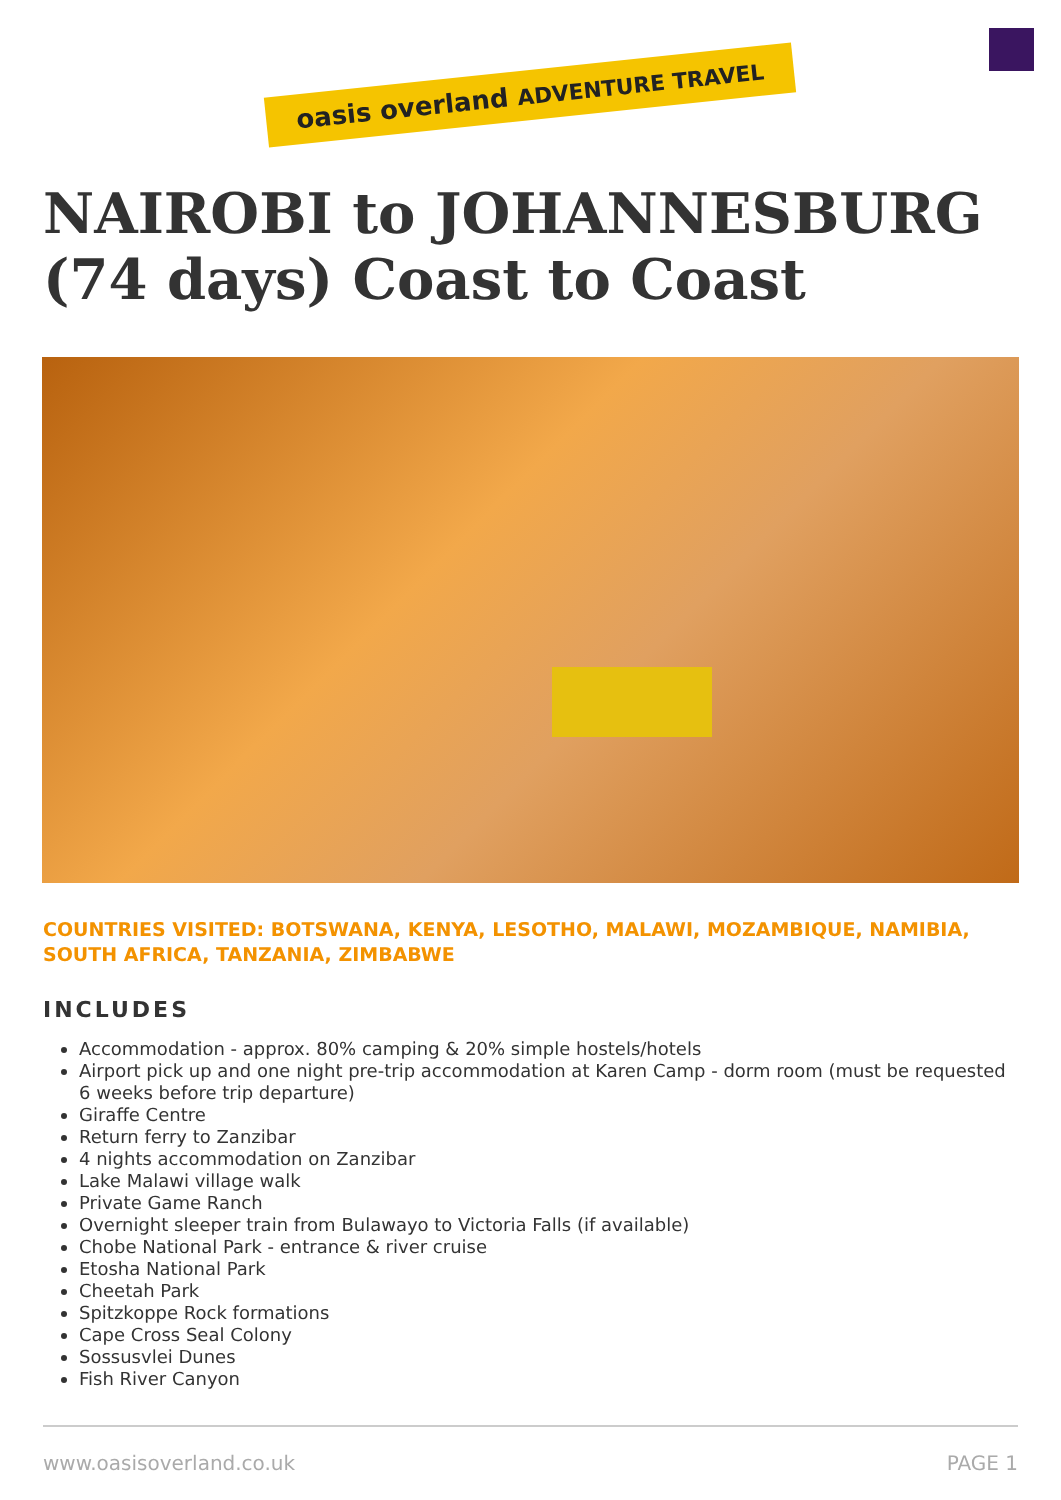oasis overland ADVENTURE TRAVEL
NAIROBI to JOHANNESBURG (74 days) Coast to Coast
COUNTRIES VISITED: BOTSWANA, KENYA, LESOTHO, MALAWI, MOZAMBIQUE, NAMIBIA, SOUTH AFRICA, TANZANIA, ZIMBABWE
INCLUDES
Accommodation - approx. 80% camping & 20% simple hostels/hotels
Airport pick up and one night pre-trip accommodation at Karen Camp - dorm room (must be requested 6 weeks before trip departure)
Giraffe Centre
Return ferry to Zanzibar
4 nights accommodation on Zanzibar
Lake Malawi village walk
Private Game Ranch
Overnight sleeper train from Bulawayo to Victoria Falls (if available)
Chobe National Park - entrance & river cruise
Etosha National Park
Cheetah Park
Spitzkoppe Rock formations
Cape Cross Seal Colony
Sossusvlei Dunes
Fish River Canyon
www.oasisoverland.co.uk PAGE 1